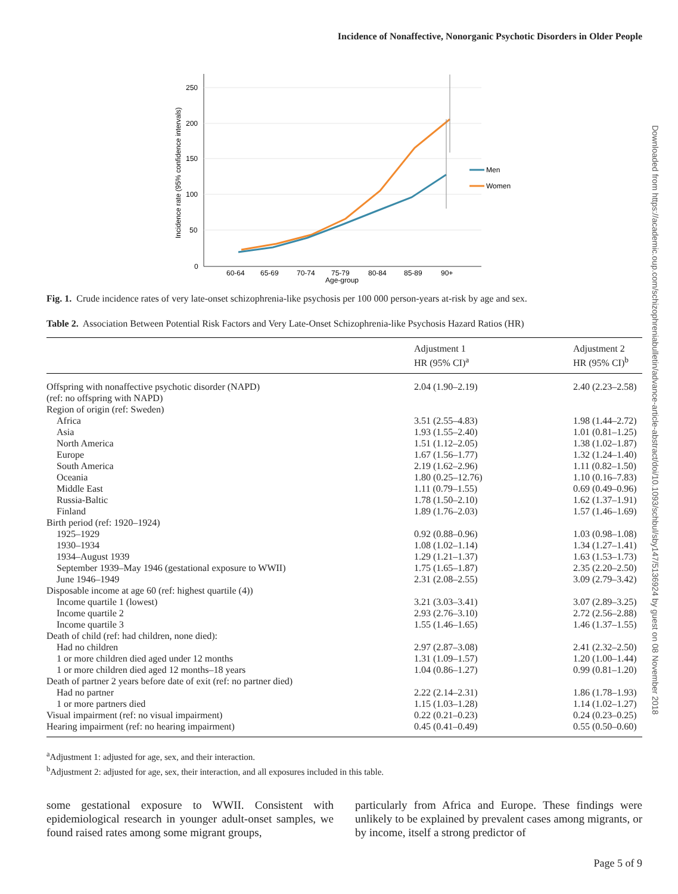Incidence of Nonaffective, Nonorganic Psychotic Disorders in Older People
Downloaded from https://academic.oup.com/schizophreniabulletin/advance-article-abstract/doi/10.1093/schbul/sby147/5136924 by guest on 08 November 2018
Incidence rate (95% confidence intervals)
250
200
150
100
50
0
60-64
65-69
70-74
75-79
80-84
85-89
90+
Age-group
Men
Women
Fig. 1. Crude incidence rates of very late-onset schizophrenia-like psychosis per 100 000 person-years at-risk by age and sex.
Table 2. Association Between Potential Risk Factors and Very Late-Onset Schizophrenia-like Psychosis Hazard Ratios (HR)
| | Adjustment 1 HR (95% CI)<sup>a</sup> | Adjustment 2 HR (95% CI)<sup>b</sup> |
| --- | --- | --- |
| Offspring with nonaffective psychotic disorder (NAPD) | 2.04 (1.90–2.19) | 2.40 (2.23–2.58) |
| (ref: no offspring with NAPD) | | |
| Region of origin (ref: Sweden) | | |
| Africa | 3.51 (2.55–4.83) | 1.98 (1.44–2.72) |
| Asia | 1.93 (1.55–2.40) | 1.01 (0.81–1.25) |
| North America | 1.51 (1.12–2.05) | 1.38 (1.02–1.87) |
| Europe | 1.67 (1.56–1.77) | 1.32 (1.24–1.40) |
| South America | 2.19 (1.62–2.96) | 1.11 (0.82–1.50) |
| Oceania | 1.80 (0.25–12.76) | 1.10 (0.16–7.83) |
| Middle East | 1.11 (0.79–1.55) | 0.69 (0.49–0.96) |
| Russia-Baltic | 1.78 (1.50–2.10) | 1.62 (1.37–1.91) |
| Finland | 1.89 (1.76–2.03) | 1.57 (1.46–1.69) |
| Birth period (ref: 1920–1924) | | |
| 1925–1929 | 0.92 (0.88–0.96) | 1.03 (0.98–1.08) |
| 1930–1934 | 1.08 (1.02–1.14) | 1.34 (1.27–1.41) |
| 1934–August 1939 | 1.29 (1.21–1.37) | 1.63 (1.53–1.73) |
| September 1939–May 1946 (gestational exposure to WWII) | 1.75 (1.65–1.87) | 2.35 (2.20–2.50) |
| June 1946–1949 | 2.31 (2.08–2.55) | 3.09 (2.79–3.42) |
| Disposable income at age 60 (ref: highest quartile (4)) | | |
| Income quartile 1 (lowest) | 3.21 (3.03–3.41) | 3.07 (2.89–3.25) |
| Income quartile 2 | 2.93 (2.76–3.10) | 2.72 (2.56–2.88) |
| Income quartile 3 | 1.55 (1.46–1.65) | 1.46 (1.37–1.55) |
| Death of child (ref: had children, none died): | | |
| Had no children | 2.97 (2.87–3.08) | 2.41 (2.32–2.50) |
| 1 or more children died aged under 12 months | 1.31 (1.09–1.57) | 1.20 (1.00–1.44) |
| 1 or more children died aged 12 months–18 years | 1.04 (0.86–1.27) | 0.99 (0.81–1.20) |
| Death of partner 2 years before date of exit (ref: no partner died) | | |
| Had no partner | 2.22 (2.14–2.31) | 1.86 (1.78–1.93) |
| 1 or more partners died | 1.15 (1.03–1.28) | 1.14 (1.02–1.27) |
| Visual impairment (ref: no visual impairment) | 0.22 (0.21–0.23) | 0.24 (0.23–0.25) |
| Hearing impairment (ref: no hearing impairment) | 0.45 (0.41–0.49) | 0.55 (0.50–0.60) |
<sup>a</sup> Adjustment 1: adjusted for age, sex, and their interaction.
<sup>b</sup> Adjustment 2: adjusted for age, sex, their interaction, and all exposures included in this table.
some gestational exposure to WWII. Consistent with epidemiological research in younger adult-onset samples, we found raised rates among some migrant groups,
particularly from Africa and Europe. These findings were unlikely to be explained by prevalent cases among migrants, or by income, itself a strong predictor of
Page 5 of 9